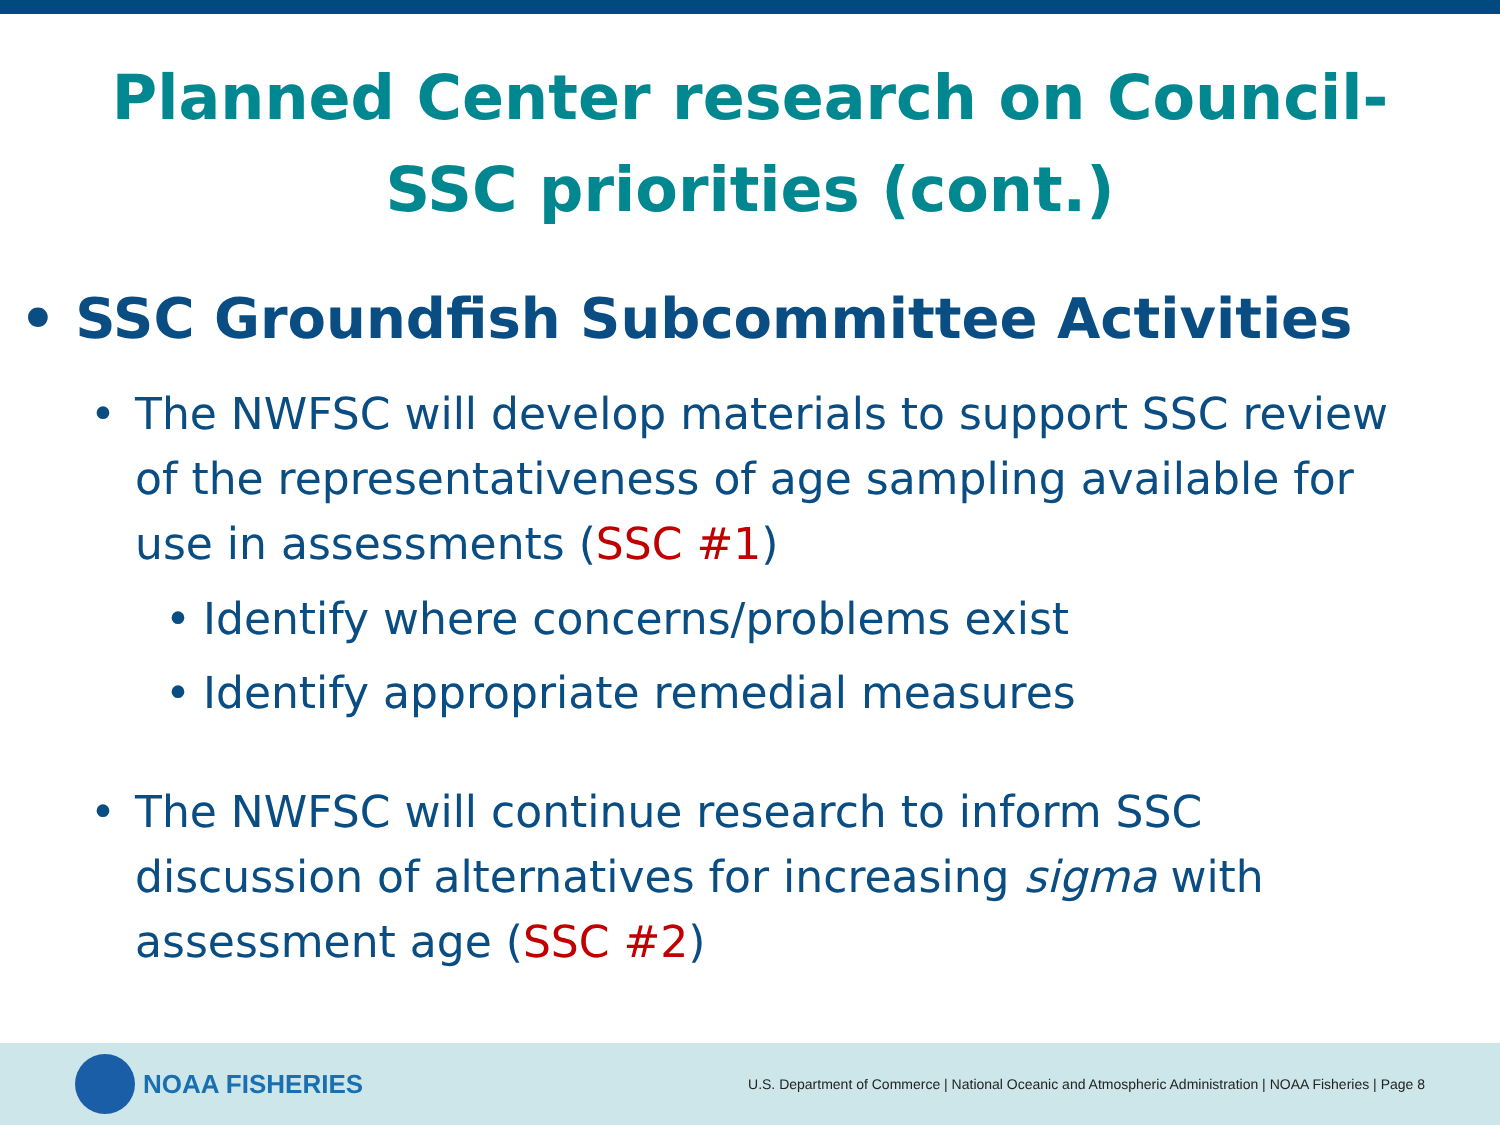Planned Center research on Council-SSC priorities (cont.)
• SSC Groundfish Subcommittee Activities
• The NWFSC will develop materials to support SSC review of the representativeness of age sampling available for use in assessments (SSC #1)
• Identify where concerns/problems exist
• Identify appropriate remedial measures
• The NWFSC will continue research to inform SSC discussion of alternatives for increasing sigma with assessment age (SSC #2)
NOAA FISHERIES
U.S. Department of Commerce | National Oceanic and Atmospheric Administration | NOAA Fisheries | Page 8